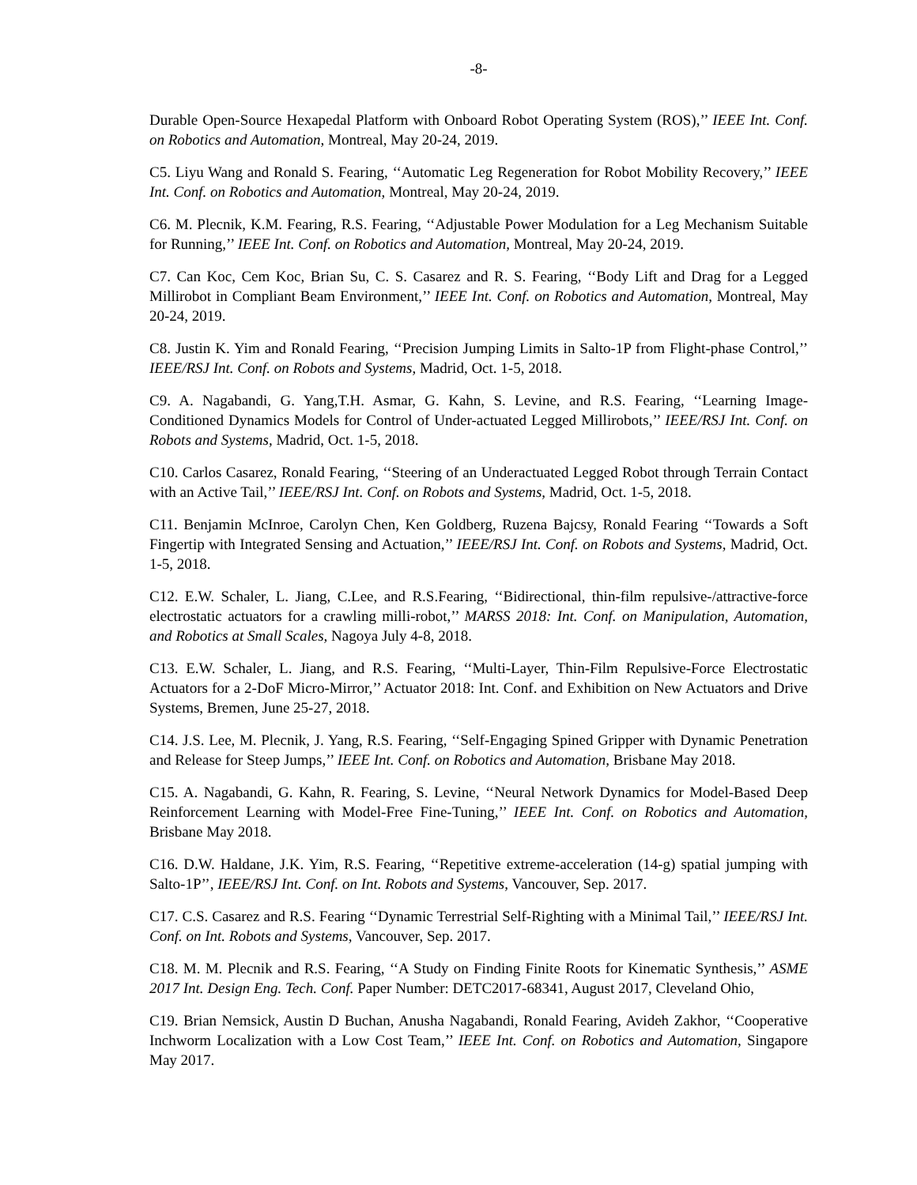-8-
Durable Open-Source Hexapedal Platform with Onboard Robot Operating System (ROS),’’ IEEE Int. Conf. on Robotics and Automation, Montreal, May 20-24, 2019.
C5. Liyu Wang and Ronald S. Fearing, ‘‘Automatic Leg Regeneration for Robot Mobility Recovery,’’ IEEE Int. Conf. on Robotics and Automation, Montreal, May 20-24, 2019.
C6. M. Plecnik, K.M. Fearing, R.S. Fearing, ‘‘Adjustable Power Modulation for a Leg Mechanism Suitable for Running,’’ IEEE Int. Conf. on Robotics and Automation, Montreal, May 20-24, 2019.
C7. Can Koc, Cem Koc, Brian Su, C. S. Casarez and R. S. Fearing, ‘‘Body Lift and Drag for a Legged Millirobot in Compliant Beam Environment,’’ IEEE Int. Conf. on Robotics and Automation, Montreal, May 20-24, 2019.
C8. Justin K. Yim and Ronald Fearing, ‘‘Precision Jumping Limits in Salto-1P from Flight-phase Control,’’ IEEE/RSJ Int. Conf. on Robots and Systems, Madrid, Oct. 1-5, 2018.
C9. A. Nagabandi, G. Yang,T.H. Asmar, G. Kahn, S. Levine, and R.S. Fearing, ‘‘Learning Image-Conditioned Dynamics Models for Control of Under-actuated Legged Millirobots,’’ IEEE/RSJ Int. Conf. on Robots and Systems, Madrid, Oct. 1-5, 2018.
C10. Carlos Casarez, Ronald Fearing, ‘‘Steering of an Underactuated Legged Robot through Terrain Contact with an Active Tail,’’ IEEE/RSJ Int. Conf. on Robots and Systems, Madrid, Oct. 1-5, 2018.
C11. Benjamin McInroe, Carolyn Chen, Ken Goldberg, Ruzena Bajcsy, Ronald Fearing ‘‘Towards a Soft Fingertip with Integrated Sensing and Actuation,’’ IEEE/RSJ Int. Conf. on Robots and Systems, Madrid, Oct. 1-5, 2018.
C12. E.W. Schaler, L. Jiang, C.Lee, and R.S.Fearing, ‘‘Bidirectional, thin-film repulsive-/attractive-force electrostatic actuators for a crawling milli-robot,’’ MARSS 2018: Int. Conf. on Manipulation, Automation, and Robotics at Small Scales, Nagoya July 4-8, 2018.
C13. E.W. Schaler, L. Jiang, and R.S. Fearing, ‘‘Multi-Layer, Thin-Film Repulsive-Force Electrostatic Actuators for a 2-DoF Micro-Mirror,’’ Actuator 2018: Int. Conf. and Exhibition on New Actuators and Drive Systems, Bremen, June 25-27, 2018.
C14. J.S. Lee, M. Plecnik, J. Yang, R.S. Fearing, ‘‘Self-Engaging Spined Gripper with Dynamic Penetration and Release for Steep Jumps,’’ IEEE Int. Conf. on Robotics and Automation, Brisbane May 2018.
C15. A. Nagabandi, G. Kahn, R. Fearing, S. Levine, ‘‘Neural Network Dynamics for Model-Based Deep Reinforcement Learning with Model-Free Fine-Tuning,’’ IEEE Int. Conf. on Robotics and Automation, Brisbane May 2018.
C16. D.W. Haldane, J.K. Yim, R.S. Fearing, ‘‘Repetitive extreme-acceleration (14-g) spatial jumping with Salto-1P’’, IEEE/RSJ Int. Conf. on Int. Robots and Systems, Vancouver, Sep. 2017.
C17. C.S. Casarez and R.S. Fearing ‘‘Dynamic Terrestrial Self-Righting with a Minimal Tail,’’ IEEE/RSJ Int. Conf. on Int. Robots and Systems, Vancouver, Sep. 2017.
C18. M. M. Plecnik and R.S. Fearing, ‘‘A Study on Finding Finite Roots for Kinematic Synthesis,’’ ASME 2017 Int. Design Eng. Tech. Conf. Paper Number: DETC2017-68341, August 2017, Cleveland Ohio,
C19. Brian Nemsick, Austin D Buchan, Anusha Nagabandi, Ronald Fearing, Avideh Zakhor, ‘‘Cooperative Inchworm Localization with a Low Cost Team,’’ IEEE Int. Conf. on Robotics and Automation, Singapore May 2017.